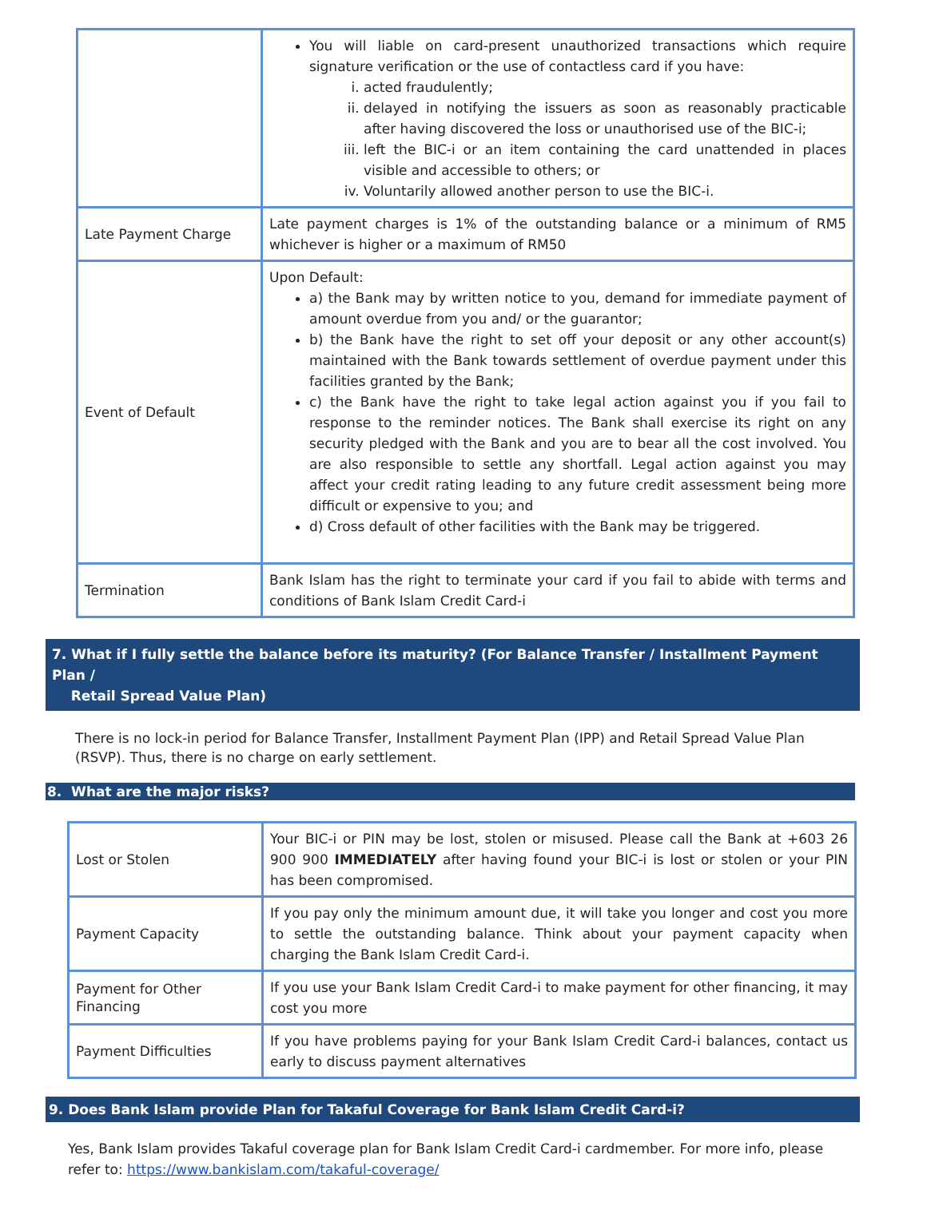| | You will liable on card-present unauthorized transactions which require signature verification or the use of contactless card if you have: i. acted fraudulently; ii. delayed in notifying the issuers as soon as reasonably practicable after having discovered the loss or unauthorised use of the BIC-i; iii. left the BIC-i or an item containing the card unattended in places visible and accessible to others; or iv. Voluntarily allowed another person to use the BIC-i. |
| Late Payment Charge | Late payment charges is 1% of the outstanding balance or a minimum of RM5 whichever is higher or a maximum of RM50 |
| Event of Default | Upon Default: a) the Bank may by written notice to you, demand for immediate payment of amount overdue from you and/ or the guarantor; b) the Bank have the right to set off your deposit or any other account(s) maintained with the Bank towards settlement of overdue payment under this facilities granted by the Bank; c) the Bank have the right to take legal action against you if you fail to response to the reminder notices. The Bank shall exercise its right on any security pledged with the Bank and you are to bear all the cost involved. You are also responsible to settle any shortfall. Legal action against you may affect your credit rating leading to any future credit assessment being more difficult or expensive to you; and d) Cross default of other facilities with the Bank may be triggered. |
| Termination | Bank Islam has the right to terminate your card if you fail to abide with terms and conditions of Bank Islam Credit Card-i |
7. What if I fully settle the balance before its maturity? (For Balance Transfer / Installment Payment Plan /
Retail Spread Value Plan)
There is no lock-in period for Balance Transfer, Installment Payment Plan (IPP) and Retail Spread Value Plan (RSVP). Thus, there is no charge on early settlement.
8. What are the major risks?
| Lost or Stolen | Your BIC-i or PIN may be lost, stolen or misused. Please call the Bank at +603 26 900 900 IMMEDIATELY after having found your BIC-i is lost or stolen or your PIN has been compromised. |
| Payment Capacity | If you pay only the minimum amount due, it will take you longer and cost you more to settle the outstanding balance. Think about your payment capacity when charging the Bank Islam Credit Card-i. |
| Payment for Other Financing | If you use your Bank Islam Credit Card-i to make payment for other financing, it may cost you more |
| Payment Difficulties | If you have problems paying for your Bank Islam Credit Card-i balances, contact us early to discuss payment alternatives |
9. Does Bank Islam provide Plan for Takaful Coverage for Bank Islam Credit Card-i?
Yes, Bank Islam provides Takaful coverage plan for Bank Islam Credit Card-i cardmember. For more info, please refer to: https://www.bankislam.com/takaful-coverage/